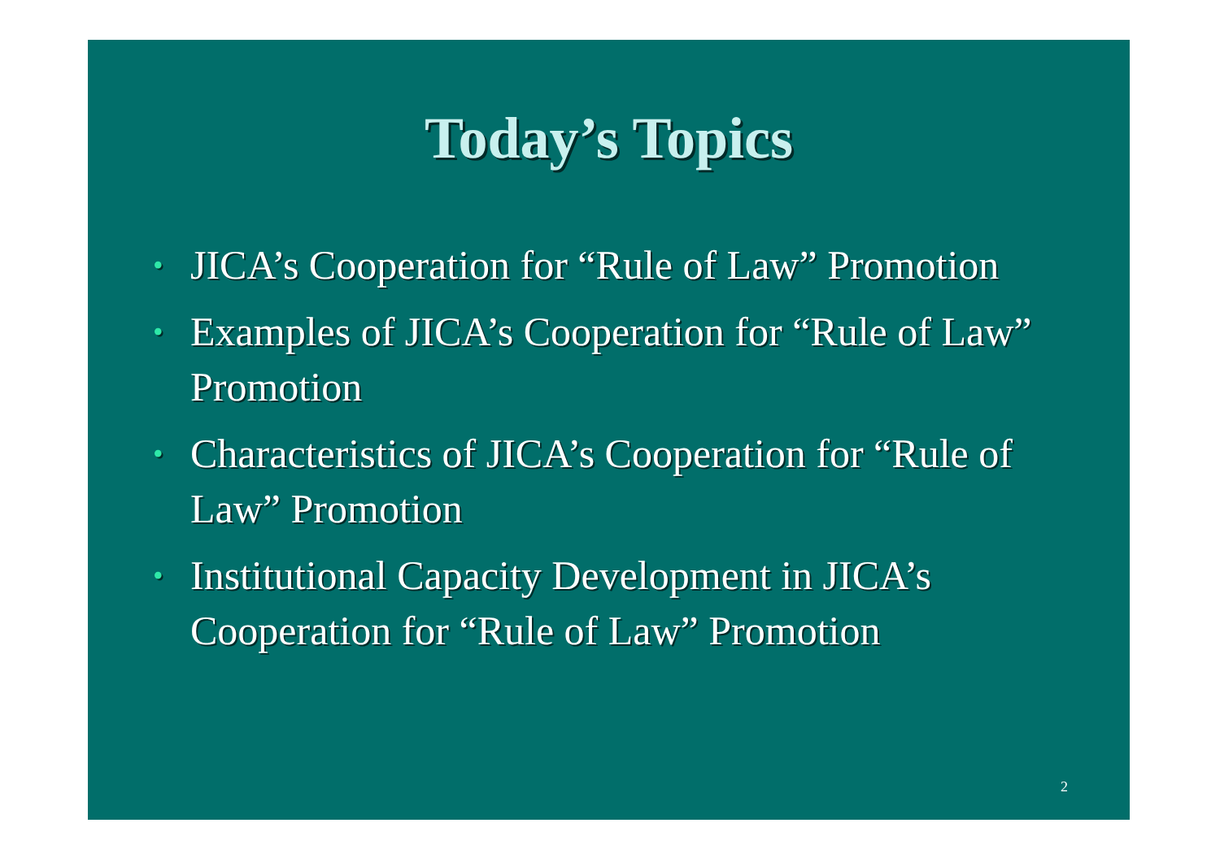Today’s Topics
• JICA’s Cooperation for “Rule of Law” Promotion
• Examples of JICA’s Cooperation for “Rule of Law” Promotion
• Characteristics of JICA’s Cooperation for “Rule of Law” Promotion
• Institutional Capacity Development in JICA’s Cooperation for “Rule of Law” Promotion
2